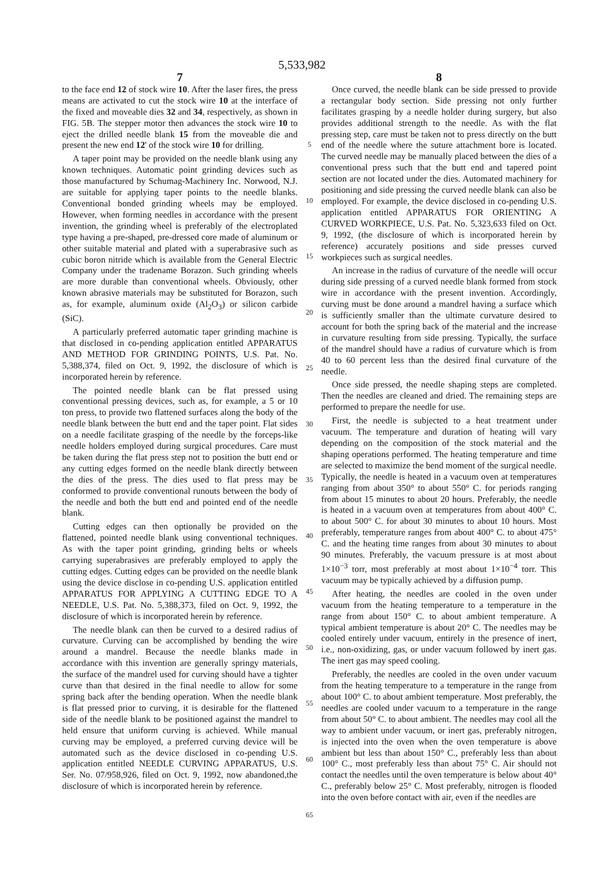5,533,982
7
to the face end 12 of stock wire 10. After the laser fires, the press means are activated to cut the stock wire 10 at the interface of the fixed and moveable dies 32 and 34, respectively, as shown in FIG. 5B. The stepper motor then advances the stock wire 10 to eject the drilled needle blank 15 from the moveable die and present the new end 12' of the stock wire 10 for drilling.
A taper point may be provided on the needle blank using any known techniques. Automatic point grinding devices such as those manufactured by Schumag-Machinery Inc. Norwood, N.J. are suitable for applying taper points to the needle blanks. Conventional bonded grinding wheels may be employed. However, when forming needles in accordance with the present invention, the grinding wheel is preferably of the electroplated type having a pre-shaped, pre-dressed core made of aluminum or other suitable material and plated with a superabrasive such as cubic boron nitride which is available from the General Electric Company under the tradename Borazon. Such grinding wheels are more durable than conventional wheels. Obviously, other known abrasive materials may be substituted for Borazon, such as, for example, aluminum oxide (Al<sub>2</sub>O<sub>3</sub>) or silicon carbide (SiC).
A particularly preferred automatic taper grinding machine is that disclosed in co-pending application entitled APPARATUS AND METHOD FOR GRINDING POINTS, U.S. Pat. No. 5,388,374, filed on Oct. 9, 1992, the disclosure of which is incorporated herein by reference.
The pointed needle blank can be flat pressed using conventional pressing devices, such as, for example, a 5 or 10 ton press, to provide two flattened surfaces along the body of the needle blank between the butt end and the taper point. Flat sides on a needle facilitate grasping of the needle by the forceps-like needle holders employed during surgical procedures. Care must be taken during the flat press step not to position the butt end or any cutting edges formed on the needle blank directly between the dies of the press. The dies used to flat press may be conformed to provide conventional runouts between the body of the needle and both the butt end and pointed end of the needle blank.
Cutting edges can then optionally be provided on the flattened, pointed needle blank using conventional techniques. As with the taper point grinding, grinding belts or wheels carrying superabrasives are preferably employed to apply the cutting edges. Cutting edges can be provided on the needle blank using the device disclose in co-pending U.S. application entitled APPARATUS FOR APPLYING A CUTTING EDGE TO A NEEDLE, U.S. Pat. No. 5,388,373, filed on Oct. 9, 1992, the disclosure of which is incorporated herein by reference.
The needle blank can then be curved to a desired radius of curvature. Curving can be accomplished by bending the wire around a mandrel. Because the needle blanks made in accordance with this invention are generally springy materials, the surface of the mandrel used for curving should have a tighter curve than that desired in the final needle to allow for some spring back after the bending operation. When the needle blank is flat pressed prior to curving, it is desirable for the flattened side of the needle blank to be positioned against the mandrel to held ensure that uniform curving is achieved. While manual curving may be employed, a preferred curving device will be automated such as the device disclosed in co-pending U.S. application entitled NEEDLE CURVING APPARATUS, U.S. Ser. No. 07/958,926, filed on Oct. 9, 1992, now abandoned,the disclosure of which is incorporated herein by reference.
5
10
15
20
25
30
35
40
45
50
55
60
65
8
Once curved, the needle blank can be side pressed to provide a rectangular body section. Side pressing not only further facilitates grasping by a needle holder during surgery, but also provides additional strength to the needle. As with the flat pressing step, care must be taken not to press directly on the butt end of the needle where the suture attachment bore is located. The curved needle may be manually placed between the dies of a conventional press such that the butt end and tapered point section are not located under the dies. Automated machinery for positioning and side pressing the curved needle blank can also be employed. For example, the device disclosed in co-pending U.S. application entitled APPARATUS FOR ORIENTING A CURVED WORKPIECE, U.S. Pat. No. 5,323,633 filed on Oct. 9, 1992, (the disclosure of which is incorporated herein by reference) accurately positions and side presses curved workpieces such as surgical needles.
An increase in the radius of curvature of the needle will occur during side pressing of a curved needle blank formed from stock wire in accordance with the present invention. Accordingly, curving must be done around a mandrel having a surface which is sufficiently smaller than the ultimate curvature desired to account for both the spring back of the material and the increase in curvature resulting from side pressing. Typically, the surface of the mandrel should have a radius of curvature which is from 40 to 60 percent less than the desired final curvature of the needle.
Once side pressed, the needle shaping steps are completed. Then the needles are cleaned and dried. The remaining steps are performed to prepare the needle for use.
First, the needle is subjected to a heat treatment under vacuum. The temperature and duration of heating will vary depending on the composition of the stock material and the shaping operations performed. The heating temperature and time are selected to maximize the bend moment of the surgical needle. Typically, the needle is heated in a vacuum oven at temperatures ranging from about 350° to about 550° C. for periods ranging from about 15 minutes to about 20 hours. Preferably, the needle is heated in a vacuum oven at temperatures from about 400° C. to about 500° C. for about 30 minutes to about 10 hours. Most preferably, temperature ranges from about 400° C. to about 475° C. and the heating time ranges from about 30 minutes to about 90 minutes. Preferably, the vacuum pressure is at most about 1×10<sup>−3</sup> torr, most preferably at most about 1×10<sup>−4</sup> torr. This vacuum may be typically achieved by a diffusion pump.
After heating, the needles are cooled in the oven under vacuum from the heating temperature to a temperature in the range from about 150° C. to about ambient temperature. A typical ambient temperature is about 20° C. The needles may be cooled entirely under vacuum, entirely in the presence of inert, i.e., non-oxidizing, gas, or under vacuum followed by inert gas. The inert gas may speed cooling.
Preferably, the needles are cooled in the oven under vacuum from the heating temperature to a temperature in the range from about 100° C. to about ambient temperature. Most preferably, the needles are cooled under vacuum to a temperature in the range from about 50° C. to about ambient. The needles may cool all the way to ambient under vacuum, or inert gas, preferably nitrogen, is injected into the oven when the oven temperature is above ambient but less than about 150° C., preferably less than about 100° C., most preferably less than about 75° C. Air should not contact the needles until the oven temperature is below about 40° C., preferably below 25° C. Most preferably, nitrogen is flooded into the oven before contact with air, even if the needles are